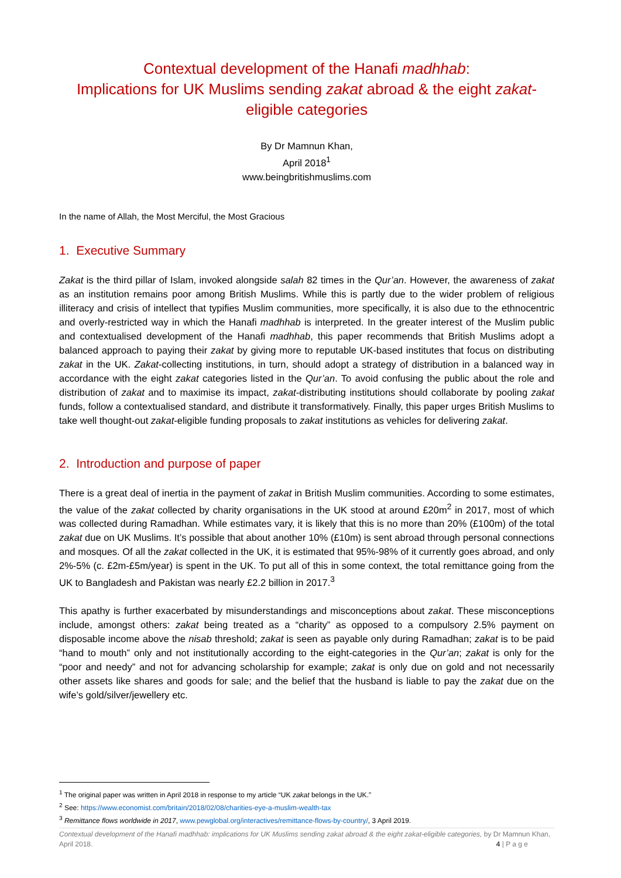Contextual development of the Hanafi madhhab:
Implications for UK Muslims sending zakat abroad & the eight zakat-eligible categories
By Dr Mamnun Khan,
April 2018<sup>1</sup>
www.beingbritishmuslims.com
In the name of Allah, the Most Merciful, the Most Gracious
1. Executive Summary
Zakat is the third pillar of Islam, invoked alongside salah 82 times in the Qur’an. However, the awareness of zakat as an institution remains poor among British Muslims. While this is partly due to the wider problem of religious illiteracy and crisis of intellect that typifies Muslim communities, more specifically, it is also due to the ethnocentric and overly-restricted way in which the Hanafi madhhab is interpreted. In the greater interest of the Muslim public and contextualised development of the Hanafi madhhab, this paper recommends that British Muslims adopt a balanced approach to paying their zakat by giving more to reputable UK-based institutes that focus on distributing zakat in the UK. Zakat-collecting institutions, in turn, should adopt a strategy of distribution in a balanced way in accordance with the eight zakat categories listed in the Qur’an. To avoid confusing the public about the role and distribution of zakat and to maximise its impact, zakat-distributing institutions should collaborate by pooling zakat funds, follow a contextualised standard, and distribute it transformatively. Finally, this paper urges British Muslims to take well thought-out zakat-eligible funding proposals to zakat institutions as vehicles for delivering zakat.
2. Introduction and purpose of paper
There is a great deal of inertia in the payment of zakat in British Muslim communities. According to some estimates, the value of the zakat collected by charity organisations in the UK stood at around £20m<sup>2</sup> in 2017, most of which was collected during Ramadhan. While estimates vary, it is likely that this is no more than 20% (£100m) of the total zakat due on UK Muslims. It’s possible that about another 10% (£10m) is sent abroad through personal connections and mosques. Of all the zakat collected in the UK, it is estimated that 95%-98% of it currently goes abroad, and only 2%-5% (c. £2m-£5m/year) is spent in the UK. To put all of this in some context, the total remittance going from the UK to Bangladesh and Pakistan was nearly £2.2 billion in 2017.<sup>3</sup>
This apathy is further exacerbated by misunderstandings and misconceptions about zakat. These misconceptions include, amongst others: zakat being treated as a “charity” as opposed to a compulsory 2.5% payment on disposable income above the nisab threshold; zakat is seen as payable only during Ramadhan; zakat is to be paid “hand to mouth” only and not institutionally according to the eight-categories in the Qur’an; zakat is only for the “poor and needy” and not for advancing scholarship for example; zakat is only due on gold and not necessarily other assets like shares and goods for sale; and the belief that the husband is liable to pay the zakat due on the wife’s gold/silver/jewellery etc.
<sup>1</sup> The original paper was written in April 2018 in response to my article “UK zakat belongs in the UK.”
<sup>2</sup> See: https://www.economist.com/britain/2018/02/08/charities-eye-a-muslim-wealth-tax
<sup>3</sup> Remittance flows worldwide in 2017, www.pewglobal.org/interactives/remittance-flows-by-country/, 3 April 2019.
Contextual development of the Hanafi madhhab: implications for UK Muslims sending zakat abroad & the eight zakat-eligible categories, by Dr Mamnun Khan, April 2018. 4 | P a g e